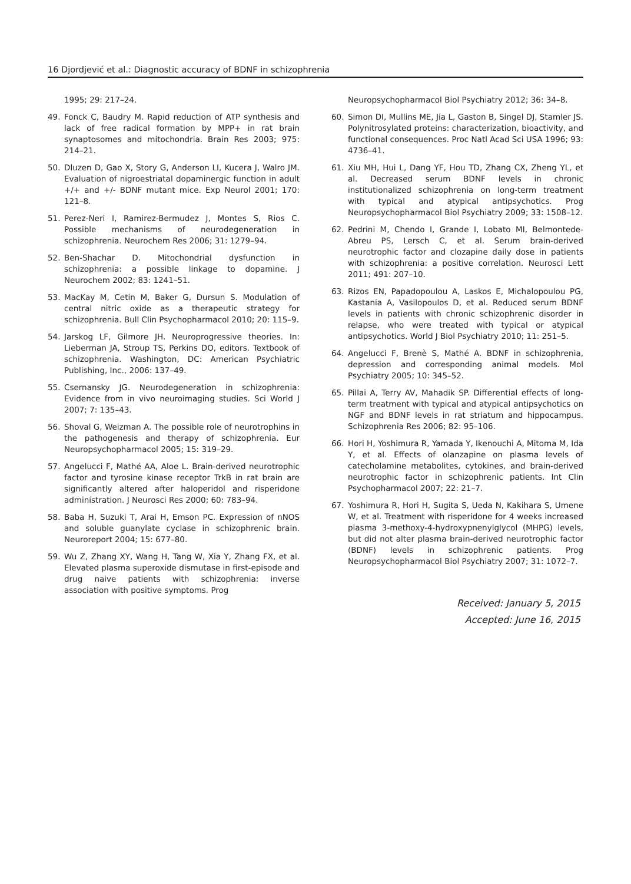16 Djordjević et al.: Diagnostic accuracy of BDNF in schizophrenia
1995; 29: 217–24.
49. Fonck C, Baudry M. Rapid reduction of ATP synthesis and lack of free radical formation by MPP+ in rat brain synaptosomes and mitochondria. Brain Res 2003; 975: 214–21.
50. Dluzen D, Gao X, Story G, Anderson LI, Kucera J, Walro JM. Evaluation of nigroestriatal dopaminergic function in adult +/+ and +/- BDNF mutant mice. Exp Neurol 2001; 170: 121–8.
51. Perez-Neri I, Ramirez-Bermudez J, Montes S, Rios C. Possible mechanisms of neurodegeneration in schizophrenia. Neurochem Res 2006; 31: 1279–94.
52. Ben-Shachar D. Mitochondrial dysfunction in schizophrenia: a possible linkage to dopamine. J Neurochem 2002; 83: 1241–51.
53. MacKay M, Cetin M, Baker G, Dursun S. Modulation of central nitric oxide as a therapeutic strategy for schizophrenia. Bull Clin Psychopharmacol 2010; 20: 115–9.
54. Jarskog LF, Gilmore JH. Neuroprogressive theories. In: Lieberman JA, Stroup TS, Perkins DO, editors. Textbook of schizophrenia. Washington, DC: American Psychiatric Publishing, Inc., 2006: 137–49.
55. Csernansky JG. Neurodegeneration in schizophrenia: Evidence from in vivo neuroimaging studies. Sci World J 2007; 7: 135–43.
56. Shoval G, Weizman A. The possible role of neurotrophins in the pathogenesis and therapy of schizophrenia. Eur Neuropsychopharmacol 2005; 15: 319–29.
57. Angelucci F, Mathé AA, Aloe L. Brain-derived neurotrophic factor and tyrosine kinase receptor TrkB in rat brain are significantly altered after haloperidol and risperidone administration. J Neurosci Res 2000; 60: 783–94.
58. Baba H, Suzuki T, Arai H, Emson PC. Expression of nNOS and soluble guanylate cyclase in schizophrenic brain. Neuroreport 2004; 15: 677–80.
59. Wu Z, Zhang XY, Wang H, Tang W, Xia Y, Zhang FX, et al. Elevated plasma superoxide dismutase in first-episode and drug naive patients with schizophrenia: inverse association with positive symptoms. Prog
Neuropsychopharmacol Biol Psychiatry 2012; 36: 34–8.
60. Simon DI, Mullins ME, Jia L, Gaston B, Singel DJ, Stamler JS. Polynitrosylated proteins: characterization, bioactivity, and functional consequences. Proc Natl Acad Sci USA 1996; 93: 4736–41.
61. Xiu MH, Hui L, Dang YF, Hou TD, Zhang CX, Zheng YL, et al. Decreased serum BDNF levels in chronic institutionalized schizophrenia on long-term treatment with typical and atypical antipsychotics. Prog Neuropsychopharmacol Biol Psychiatry 2009; 33: 1508–12.
62. Pedrini M, Chendo I, Grande I, Lobato MI, Belmontede-Abreu PS, Lersch C, et al. Serum brain-derived neurotrophic factor and clozapine daily dose in patients with schizophrenia: a positive correlation. Neurosci Lett 2011; 491: 207–10.
63. Rizos EN, Papadopoulou A, Laskos E, Michalopoulou PG, Kastania A, Vasilopoulos D, et al. Reduced serum BDNF levels in patients with chronic schizophrenic disorder in relapse, who were treated with typical or atypical antipsychotics. World J Biol Psychiatry 2010; 11: 251–5.
64. Angelucci F, Brenè S, Mathé A. BDNF in schizophrenia, depression and corresponding animal models. Mol Psychiatry 2005; 10: 345–52.
65. Pillai A, Terry AV, Mahadik SP. Differential effects of long-term treatment with typical and atypical antipsychotics on NGF and BDNF levels in rat striatum and hippocampus. Schizophrenia Res 2006; 82: 95–106.
66. Hori H, Yoshimura R, Yamada Y, Ikenouchi A, Mitoma M, Ida Y, et al. Effects of olanzapine on plasma levels of catecholamine metabolites, cytokines, and brain-derived neurotrophic factor in schizophrenic patients. Int Clin Psychopharmacol 2007; 22: 21–7.
67. Yoshimura R, Hori H, Sugita S, Ueda N, Kakihara S, Umene W, et al. Treatment with risperidone for 4 weeks increased plasma 3-methoxy-4-hydroxypnenylglycol (MHPG) levels, but did not alter plasma brain-derived neurotrophic factor (BDNF) levels in schizophrenic patients. Prog Neuropsychopharmacol Biol Psychiatry 2007; 31: 1072–7.
Received: January 5, 2015
Accepted: June 16, 2015